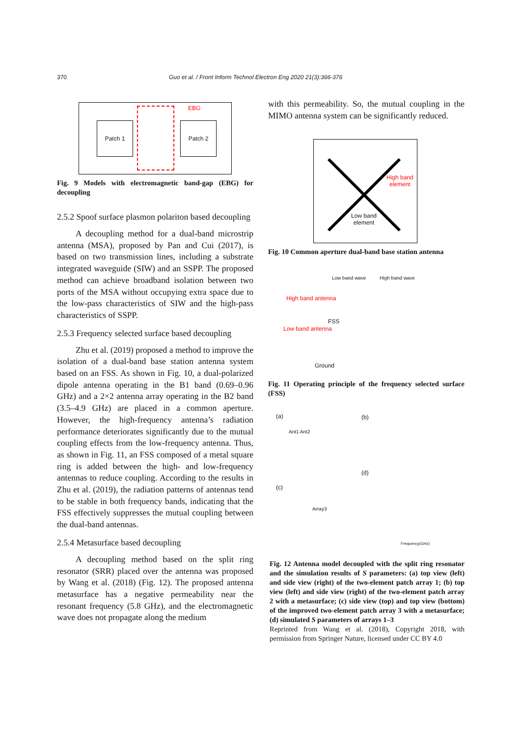370 Guo et al. / Front Inform Technol Electron Eng 2020 21(3):366-376
Patch 1
EBG
Patch 2
Fig. 9 Models with electromagnetic band-gap (EBG) for decoupling
2.5.2 Spoof surface plasmon polariton based decoupling
A decoupling method for a dual-band microstrip antenna (MSA), proposed by Pan and Cui (2017), is based on two transmission lines, including a substrate integrated waveguide (SIW) and an SSPP. The proposed method can achieve broadband isolation between two ports of the MSA without occupying extra space due to the low-pass characteristics of SIW and the high-pass characteristics of SSPP.
2.5.3 Frequency selected surface based decoupling
Zhu et al. (2019) proposed a method to improve the isolation of a dual-band base station antenna system based on an FSS. As shown in Fig. 10, a dual-polarized dipole antenna operating in the B1 band (0.69–0.96 GHz) and a 2×2 antenna array operating in the B2 band (3.5–4.9 GHz) are placed in a common aperture. However, the high-frequency antenna’s radiation performance deteriorates significantly due to the mutual coupling effects from the low-frequency antenna. Thus, as shown in Fig. 11, an FSS composed of a metal square ring is added between the high- and low-frequency antennas to reduce coupling. According to the results in Zhu et al. (2019), the radiation patterns of antennas tend to be stable in both frequency bands, indicating that the FSS effectively suppresses the mutual coupling between the dual-band antennas.
2.5.4 Metasurface based decoupling
A decoupling method based on the split ring resonator (SRR) placed over the antenna was proposed by Wang et al. (2018) (Fig. 12). The proposed antenna metasurface has a negative permeability near the resonant frequency (5.8 GHz), and the electromagnetic wave does not propagate along the medium
with this permeability. So, the mutual coupling in the MIMO antenna system can be significantly reduced.
High band
element
Low band
element
Fig. 10 Common aperture dual-band base station antenna
Low band wave High band wave
High band antenna
FSS
Low band antenna
Ground
Fig. 11 Operating principle of the frequency selected surface (FSS)
(a) (b)
(c)
(d)
Ant1 Ant2
Array3
Frequency(GHz)
Fig. 12 Antenna model decoupled with the split ring resonator and the simulation results of S parameters: (a) top view (left) and side view (right) of the two-element patch array 1; (b) top view (left) and side view (right) of the two-element patch array 2 with a metasurface; (c) side view (top) and top view (bottom) of the improved two-element patch array 3 with a metasurface; (d) simulated S parameters of arrays 1–3
Reprinted from Wang et al. (2018), Copyright 2018, with permission from Springer Nature, licensed under CC BY 4.0